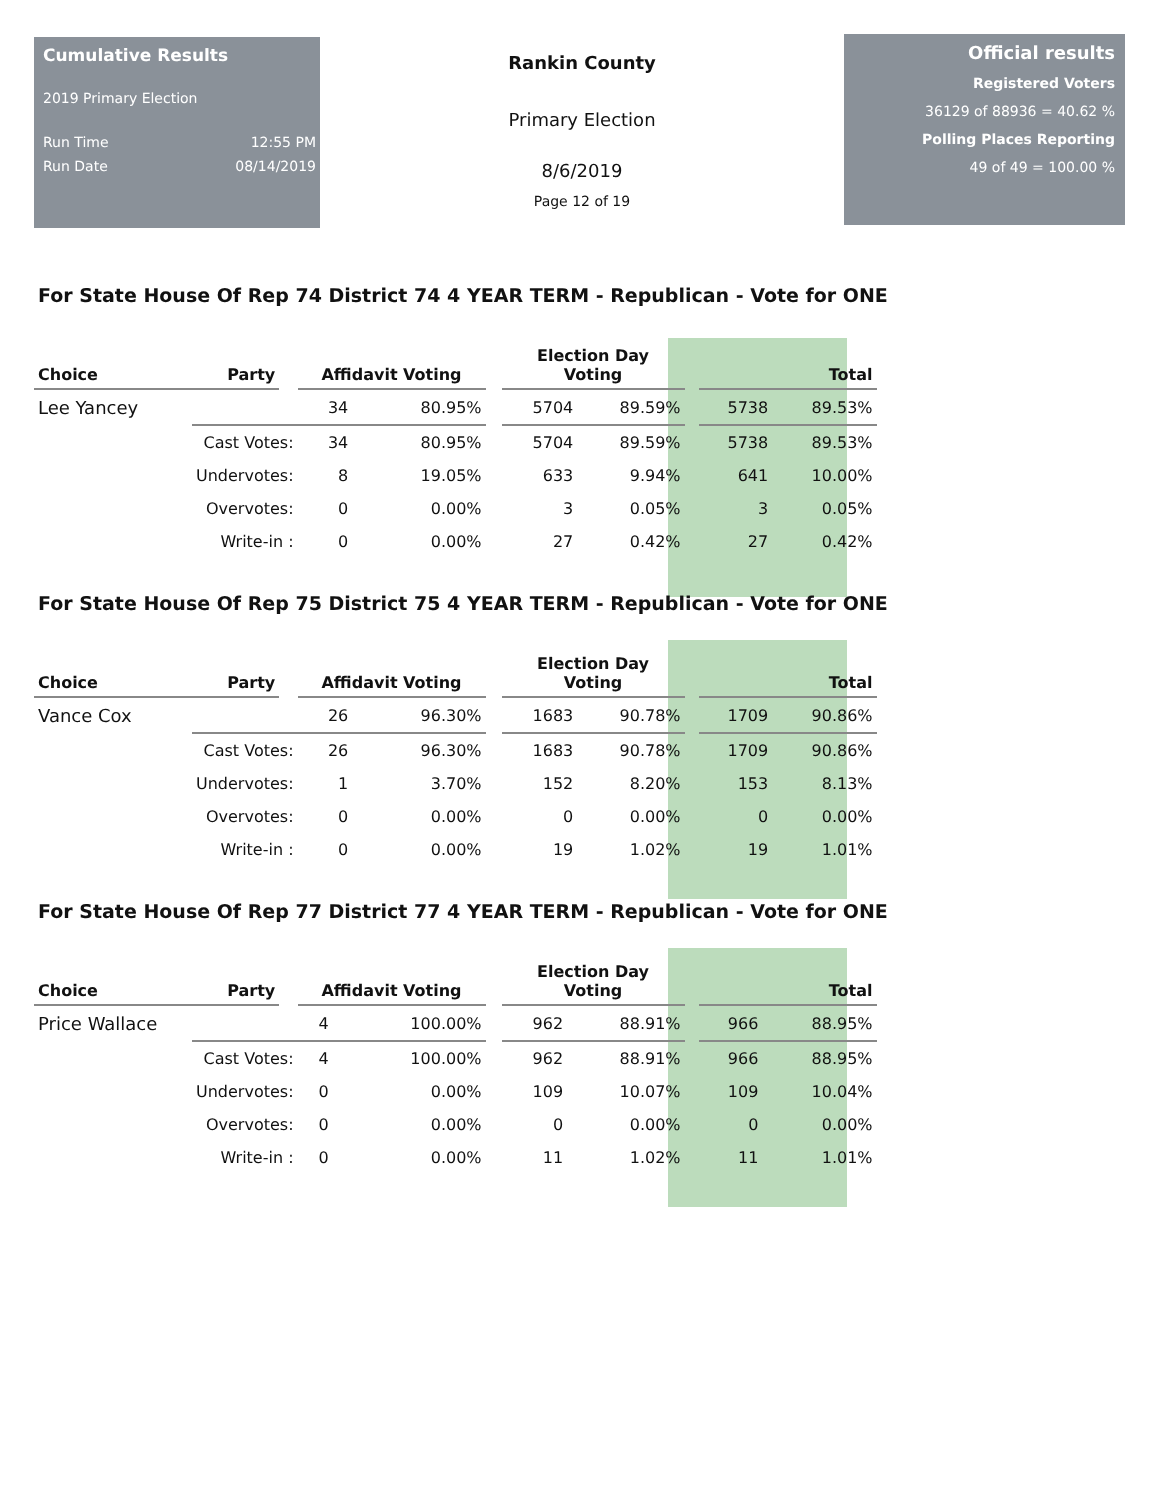Cumulative Results
2019 Primary Election
Run Time 12:55 PM
Run Date 08/14/2019
Rankin County
Primary Election
8/6/2019
Page 12 of 19
Official results
Registered Voters
36129 of 88936 = 40.62 %
Polling Places Reporting
49 of 49 = 100.00 %
For State House Of Rep 74 District 74 4 YEAR TERM - Republican - Vote for ONE
| Choice | Party | | Affidavit Voting | | | Election Day Voting | | | Total | |
| --- | --- | --- | --- | --- | --- | --- | --- | --- | --- | --- |
| Lee Yancey | | | 34 | 80.95% | | 5704 | 89.59% | | 5738 | 89.53% |
| | Cast Votes: | | 34 | 80.95% | | 5704 | 89.59% | | 5738 | 89.53% |
| | Undervotes: | | 8 | 19.05% | | 633 | 9.94% | | 641 | 10.00% |
| | Overvotes: | | 0 | 0.00% | | 3 | 0.05% | | 3 | 0.05% |
| | Write-in : | | 0 | 0.00% | | 27 | 0.42% | | 27 | 0.42% |
For State House Of Rep 75 District 75 4 YEAR TERM - Republican - Vote for ONE
| Choice | Party | | Affidavit Voting | | | Election Day Voting | | | Total | |
| --- | --- | --- | --- | --- | --- | --- | --- | --- | --- | --- |
| Vance Cox | | | 26 | 96.30% | | 1683 | 90.78% | | 1709 | 90.86% |
| | Cast Votes: | | 26 | 96.30% | | 1683 | 90.78% | | 1709 | 90.86% |
| | Undervotes: | | 1 | 3.70% | | 152 | 8.20% | | 153 | 8.13% |
| | Overvotes: | | 0 | 0.00% | | 0 | 0.00% | | 0 | 0.00% |
| | Write-in : | | 0 | 0.00% | | 19 | 1.02% | | 19 | 1.01% |
For State House Of Rep 77 District 77 4 YEAR TERM - Republican - Vote for ONE
| Choice | Party | | Affidavit Voting | | | Election Day Voting | | | Total | |
| --- | --- | --- | --- | --- | --- | --- | --- | --- | --- | --- |
| Price Wallace | | | 4 | 100.00% | | 962 | 88.91% | | 966 | 88.95% |
| | Cast Votes: | | 4 | 100.00% | | 962 | 88.91% | | 966 | 88.95% |
| | Undervotes: | | 0 | 0.00% | | 109 | 10.07% | | 109 | 10.04% |
| | Overvotes: | | 0 | 0.00% | | 0 | 0.00% | | 0 | 0.00% |
| | Write-in : | | 0 | 0.00% | | 11 | 1.02% | | 11 | 1.01% |